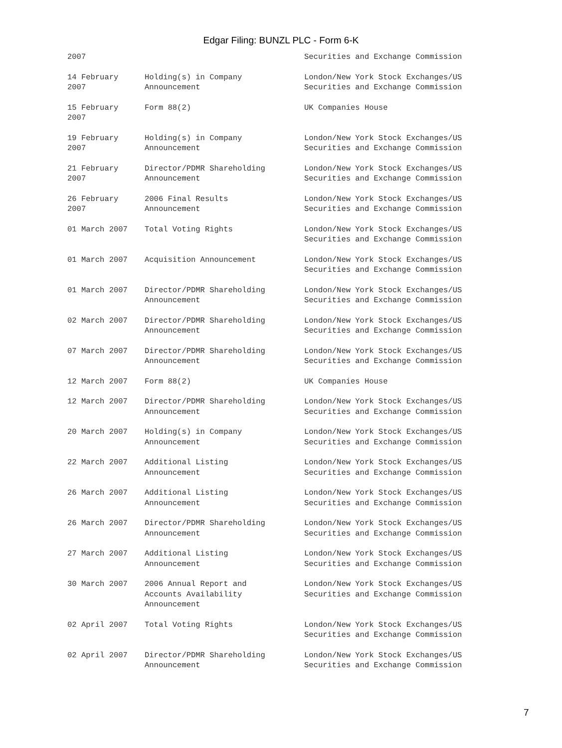Edgar Filing: BUNZL PLC - Form 6-K
| 2007 | | Securities and Exchange Commission |
| 14 February 2007 | Holding(s) in Company Announcement | London/New York Stock Exchanges/US Securities and Exchange Commission |
| 15 February 2007 | Form 88(2) | UK Companies House |
| 19 February 2007 | Holding(s) in Company Announcement | London/New York Stock Exchanges/US Securities and Exchange Commission |
| 21 February 2007 | Director/PDMR Shareholding Announcement | London/New York Stock Exchanges/US Securities and Exchange Commission |
| 26 February 2007 | 2006 Final Results Announcement | London/New York Stock Exchanges/US Securities and Exchange Commission |
| 01 March 2007 | Total Voting Rights | London/New York Stock Exchanges/US Securities and Exchange Commission |
| 01 March 2007 | Acquisition Announcement | London/New York Stock Exchanges/US Securities and Exchange Commission |
| 01 March 2007 | Director/PDMR Shareholding Announcement | London/New York Stock Exchanges/US Securities and Exchange Commission |
| 02 March 2007 | Director/PDMR Shareholding Announcement | London/New York Stock Exchanges/US Securities and Exchange Commission |
| 07 March 2007 | Director/PDMR Shareholding Announcement | London/New York Stock Exchanges/US Securities and Exchange Commission |
| 12 March 2007 | Form 88(2) | UK Companies House |
| 12 March 2007 | Director/PDMR Shareholding Announcement | London/New York Stock Exchanges/US Securities and Exchange Commission |
| 20 March 2007 | Holding(s) in Company Announcement | London/New York Stock Exchanges/US Securities and Exchange Commission |
| 22 March 2007 | Additional Listing Announcement | London/New York Stock Exchanges/US Securities and Exchange Commission |
| 26 March 2007 | Additional Listing Announcement | London/New York Stock Exchanges/US Securities and Exchange Commission |
| 26 March 2007 | Director/PDMR Shareholding Announcement | London/New York Stock Exchanges/US Securities and Exchange Commission |
| 27 March 2007 | Additional Listing Announcement | London/New York Stock Exchanges/US Securities and Exchange Commission |
| 30 March 2007 | 2006 Annual Report and Accounts Availability Announcement | London/New York Stock Exchanges/US Securities and Exchange Commission |
| 02 April 2007 | Total Voting Rights | London/New York Stock Exchanges/US Securities and Exchange Commission |
| 02 April 2007 | Director/PDMR Shareholding Announcement | London/New York Stock Exchanges/US Securities and Exchange Commission |
7